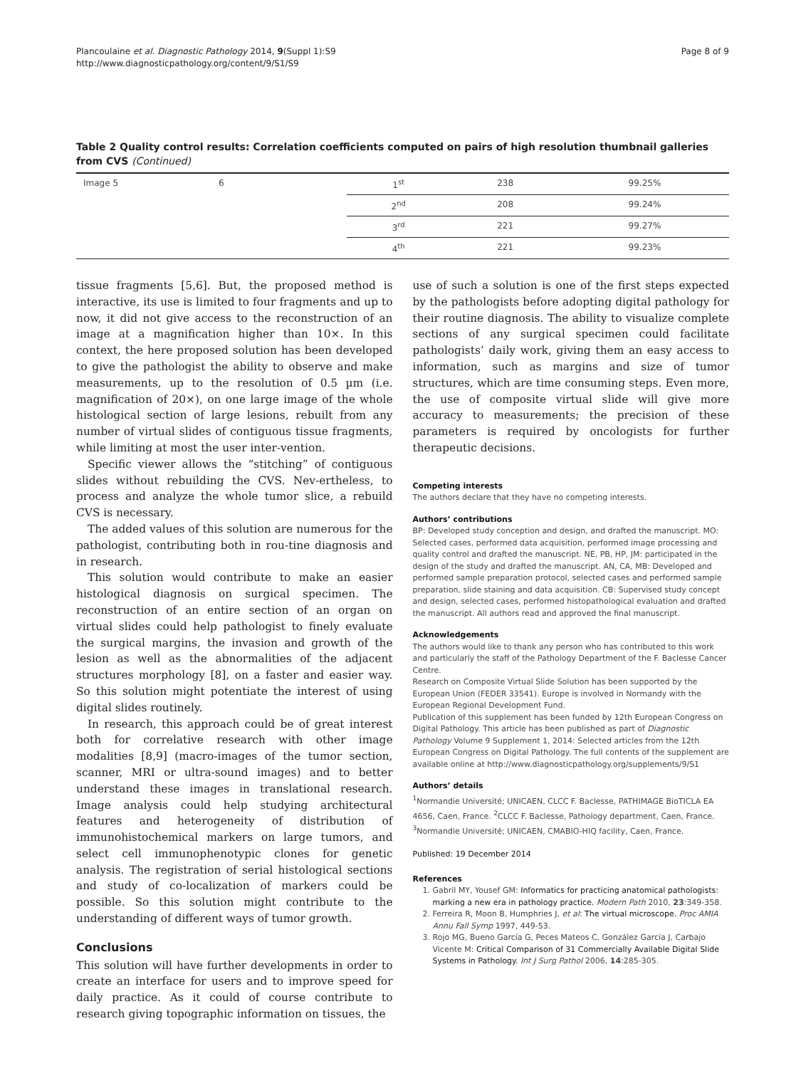Plancoulaine et al. Diagnostic Pathology 2014, 9(Suppl 1):S9
http://www.diagnosticpathology.org/content/9/S1/S9
Page 8 of 9
Table 2 Quality control results: Correlation coefficients computed on pairs of high resolution thumbnail galleries from CVS (Continued)
| Image 5 | 6 | 1<sup>st</sup> | 238 | 99.25% |
| | | 2<sup>nd</sup> | 208 | 99.24% |
| | | 3<sup>rd</sup> | 221 | 99.27% |
| | | 4<sup>th</sup> | 221 | 99.23% |
tissue fragments [5,6]. But, the proposed method is interactive, its use is limited to four fragments and up to now, it did not give access to the reconstruction of an image at a magnification higher than 10×. In this context, the here proposed solution has been developed to give the pathologist the ability to observe and make measurements, up to the resolution of 0.5 µm (i.e. magnification of 20×), on one large image of the whole histological section of large lesions, rebuilt from any number of virtual slides of contiguous tissue fragments, while limiting at most the user inter-vention.
Specific viewer allows the “stitching” of contiguous slides without rebuilding the CVS. Nev-ertheless, to process and analyze the whole tumor slice, a rebuild CVS is necessary.
The added values of this solution are numerous for the pathologist, contributing both in rou-tine diagnosis and in research.
This solution would contribute to make an easier histological diagnosis on surgical specimen. The reconstruction of an entire section of an organ on virtual slides could help pathologist to finely evaluate the surgical margins, the invasion and growth of the lesion as well as the abnormalities of the adjacent structures morphology [8], on a faster and easier way. So this solution might potentiate the interest of using digital slides routinely.
In research, this approach could be of great interest both for correlative research with other image modalities [8,9] (macro-images of the tumor section, scanner, MRI or ultra-sound images) and to better understand these images in translational research. Image analysis could help studying architectural features and heterogeneity of distribution of immunohistochemical markers on large tumors, and select cell immunophenotypic clones for genetic analysis. The registration of serial histological sections and study of co-localization of markers could be possible. So this solution might contribute to the understanding of different ways of tumor growth.
Conclusions
This solution will have further developments in order to create an interface for users and to improve speed for daily practice. As it could of course contribute to research giving topographic information on tissues, the
use of such a solution is one of the first steps expected by the pathologists before adopting digital pathology for their routine diagnosis. The ability to visualize complete sections of any surgical specimen could facilitate pathologists’ daily work, giving them an easy access to information, such as margins and size of tumor structures, which are time consuming steps. Even more, the use of composite virtual slide will give more accuracy to measurements; the precision of these parameters is required by oncologists for further therapeutic decisions.
Competing interests
The authors declare that they have no competing interests.
Authors’ contributions
BP: Developed study conception and design, and drafted the manuscript. MO: Selected cases, performed data acquisition, performed image processing and quality control and drafted the manuscript. NE, PB, HP, JM: participated in the design of the study and drafted the manuscript. AN, CA, MB: Developed and performed sample preparation protocol, selected cases and performed sample preparation, slide staining and data acquisition. CB: Supervised study concept and design, selected cases, performed histopathological evaluation and drafted the manuscript. All authors read and approved the final manuscript.
Acknowledgements
The authors would like to thank any person who has contributed to this work and particularly the staff of the Pathology Department of the F. Baclesse Cancer Centre.
Research on Composite Virtual Slide Solution has been supported by the European Union (FEDER 33541). Europe is involved in Normandy with the European Regional Development Fund.
Publication of this supplement has been funded by 12th European Congress on Digital Pathology. This article has been published as part of Diagnostic Pathology Volume 9 Supplement 1, 2014: Selected articles from the 12th European Congress on Digital Pathology. The full contents of the supplement are available online at http://www.diagnosticpathology.org/supplements/9/S1
Authors’ details
<sup>1</sup> Normandie Université; UNICAEN, CLCC F. Baclesse, PATHIMAGE BioTICLA EA 4656, Caen, France. <sup>2</sup>CLCC F. Baclesse, Pathology department, Caen, France. <sup>3</sup>Normandie Université; UNICAEN, CMABIO-HIQ facility, Caen, France.
Published: 19 December 2014
References
1. Gabril MY, Yousef GM: Informatics for practicing anatomical pathologists: marking a new era in pathology practice. Modern Path 2010, 23:349-358.
2. Ferreira R, Moon B, Humphries J, et al: The virtual microscope. Proc AMIA Annu Fall Symp 1997, 449-53.
3. Rojo MG, Bueno García G, Peces Mateos C, González García J, Carbajo Vicente M: Critical Comparison of 31 Commercially Available Digital Slide Systems in Pathology. Int J Surg Pathol 2006, 14:285-305.